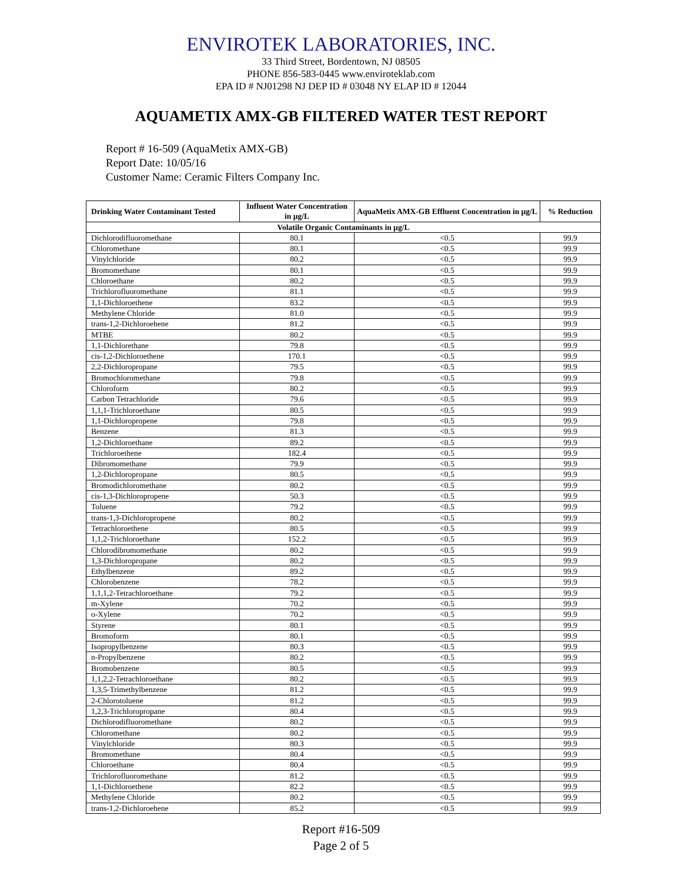ENVIROTEK LABORATORIES, INC.
33 Third Street, Bordentown, NJ 08505
PHONE 856-583-0445 www.enviroteklab.com
EPA ID # NJ01298 NJ DEP ID # 03048 NY ELAP ID # 12044
AQUAMETIX AMX-GB FILTERED WATER TEST REPORT
Report # 16-509 (AquaMetix AMX-GB)
Report Date: 10/05/16
Customer Name: Ceramic Filters Company Inc.
| Drinking Water Contaminant Tested | Influent Water Concentration in µg/L | AquaMetix AMX-GB Effluent Concentration in µg/L | % Reduction |
| --- | --- | --- | --- |
| Volatile Organic Contaminants in µg/L | | | |
| Dichlorodifluoromethane | 80.1 | <0.5 | 99.9 |
| Chloromethane | 80.1 | <0.5 | 99.9 |
| Vinylchloride | 80.2 | <0.5 | 99.9 |
| Bromomethane | 80.1 | <0.5 | 99.9 |
| Chloroethane | 80.2 | <0.5 | 99.9 |
| Trichlorofluoromethane | 81.1 | <0.5 | 99.9 |
| 1,1-Dichloroethene | 83.2 | <0.5 | 99.9 |
| Methylene Chloride | 81.0 | <0.5 | 99.9 |
| trans-1,2-Dichloroehene | 81.2 | <0.5 | 99.9 |
| MTBE | 80.2 | <0.5 | 99.9 |
| 1,1-Dichlorethane | 79.8 | <0.5 | 99.9 |
| cis-1,2-Dichloroethene | 170.1 | <0.5 | 99.9 |
| 2,2-Dichloropropane | 79.5 | <0.5 | 99.9 |
| Bromochloromethane | 79.8 | <0.5 | 99.9 |
| Chloroform | 80.2 | <0.5 | 99.9 |
| Carbon Tetrachloride | 79.6 | <0.5 | 99.9 |
| 1,1,1-Trichloroethane | 80.5 | <0.5 | 99.9 |
| 1,1-Dichloropropene | 79.8 | <0.5 | 99.9 |
| Benzene | 81.3 | <0.5 | 99.9 |
| 1,2-Dichloroethane | 89.2 | <0.5 | 99.9 |
| Trichloroethene | 182.4 | <0.5 | 99.9 |
| Dibromomethane | 79.9 | <0.5 | 99.9 |
| 1,2-Dichloropropane | 80.5 | <0.5 | 99.9 |
| Bromodichloromethane | 80.2 | <0.5 | 99.9 |
| cis-1,3-Dichloropropene | 50.3 | <0.5 | 99.9 |
| Toluene | 79.2 | <0.5 | 99.9 |
| trans-1,3-Dichloropropene | 80.2 | <0.5 | 99.9 |
| Tetrachloroethene | 80.5 | <0.5 | 99.9 |
| 1,1,2-Trichloroethane | 152.2 | <0.5 | 99.9 |
| Chlorodibromomethane | 80.2 | <0.5 | 99.9 |
| 1,3-Dichloropropane | 80.2 | <0.5 | 99.9 |
| Ethylbenzene | 89.2 | <0.5 | 99.9 |
| Chlorobenzene | 78.2 | <0.5 | 99.9 |
| 1,1,1,2-Tetrachloroethane | 79.2 | <0.5 | 99.9 |
| m-Xylene | 70.2 | <0.5 | 99.9 |
| o-Xylene | 70.2 | <0.5 | 99.9 |
| Styrene | 80.1 | <0.5 | 99.9 |
| Bromoform | 80.1 | <0.5 | 99.9 |
| Isopropylbenzene | 80.3 | <0.5 | 99.9 |
| n-Propylbenzene | 80.2 | <0.5 | 99.9 |
| Bromobenzene | 80.5 | <0.5 | 99.9 |
| 1,1,2,2-Tetrachloroethane | 80.2 | <0.5 | 99.9 |
| 1,3,5-Trimethylbenzene | 81.2 | <0.5 | 99.9 |
| 2-Chlorotoluene | 81.2 | <0.5 | 99.9 |
| 1,2,3-Trichloropropane | 80.4 | <0.5 | 99.9 |
| Dichlorodifluoromethane | 80.2 | <0.5 | 99.9 |
| Chloromethane | 80.2 | <0.5 | 99.9 |
| Vinylchloride | 80.3 | <0.5 | 99.9 |
| Bromomethane | 80.4 | <0.5 | 99.9 |
| Chloroethane | 80.4 | <0.5 | 99.9 |
| Trichlorofluoromethane | 81.2 | <0.5 | 99.9 |
| 1,1-Dichloroethene | 82.2 | <0.5 | 99.9 |
| Methylene Chloride | 80.2 | <0.5 | 99.9 |
| trans-1,2-Dichloroehene | 85.2 | <0.5 | 99.9 |
Report #16-509
Page 2 of 5